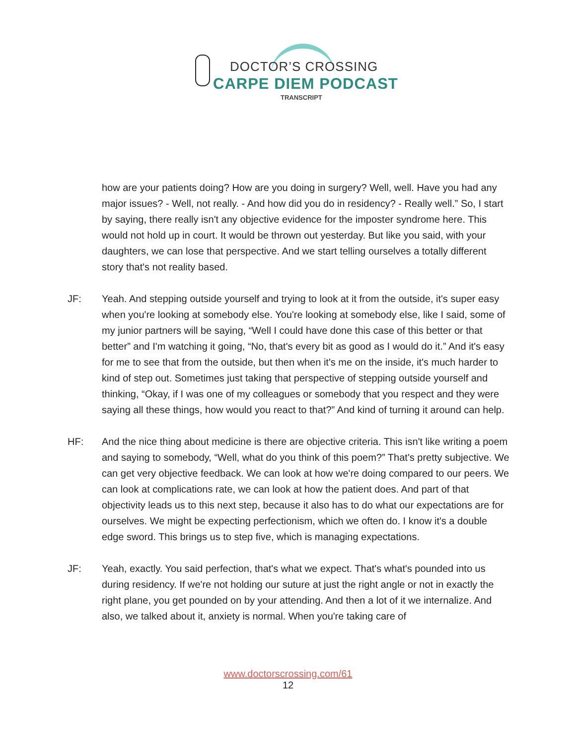DOCTOR’S CROSSING
CARPE DIEM PODCAST
TRANSCRIPT
how are your patients doing? How are you doing in surgery? Well, well. Have you had any major issues? - Well, not really. - And how did you do in residency? - Really well.” So, I start by saying, there really isn't any objective evidence for the imposter syndrome here. This would not hold up in court. It would be thrown out yesterday. But like you said, with your daughters, we can lose that perspective. And we start telling ourselves a totally different story that's not reality based.
JF: Yeah. And stepping outside yourself and trying to look at it from the outside, it's super easy when you're looking at somebody else. You're looking at somebody else, like I said, some of my junior partners will be saying, “Well I could have done this case of this better or that better” and I'm watching it going, “No, that's every bit as good as I would do it.” And it's easy for me to see that from the outside, but then when it's me on the inside, it's much harder to kind of step out. Sometimes just taking that perspective of stepping outside yourself and thinking, “Okay, if I was one of my colleagues or somebody that you respect and they were saying all these things, how would you react to that?” And kind of turning it around can help.
HF: And the nice thing about medicine is there are objective criteria. This isn't like writing a poem and saying to somebody, “Well, what do you think of this poem?” That's pretty subjective. We can get very objective feedback. We can look at how we're doing compared to our peers. We can look at complications rate, we can look at how the patient does. And part of that objectivity leads us to this next step, because it also has to do what our expectations are for ourselves. We might be expecting perfectionism, which we often do. I know it's a double edge sword. This brings us to step five, which is managing expectations.
JF: Yeah, exactly. You said perfection, that's what we expect. That's what's pounded into us during residency. If we're not holding our suture at just the right angle or not in exactly the right plane, you get pounded on by your attending. And then a lot of it we internalize. And also, we talked about it, anxiety is normal. When you're taking care of
www.doctorscrossing.com/61
12